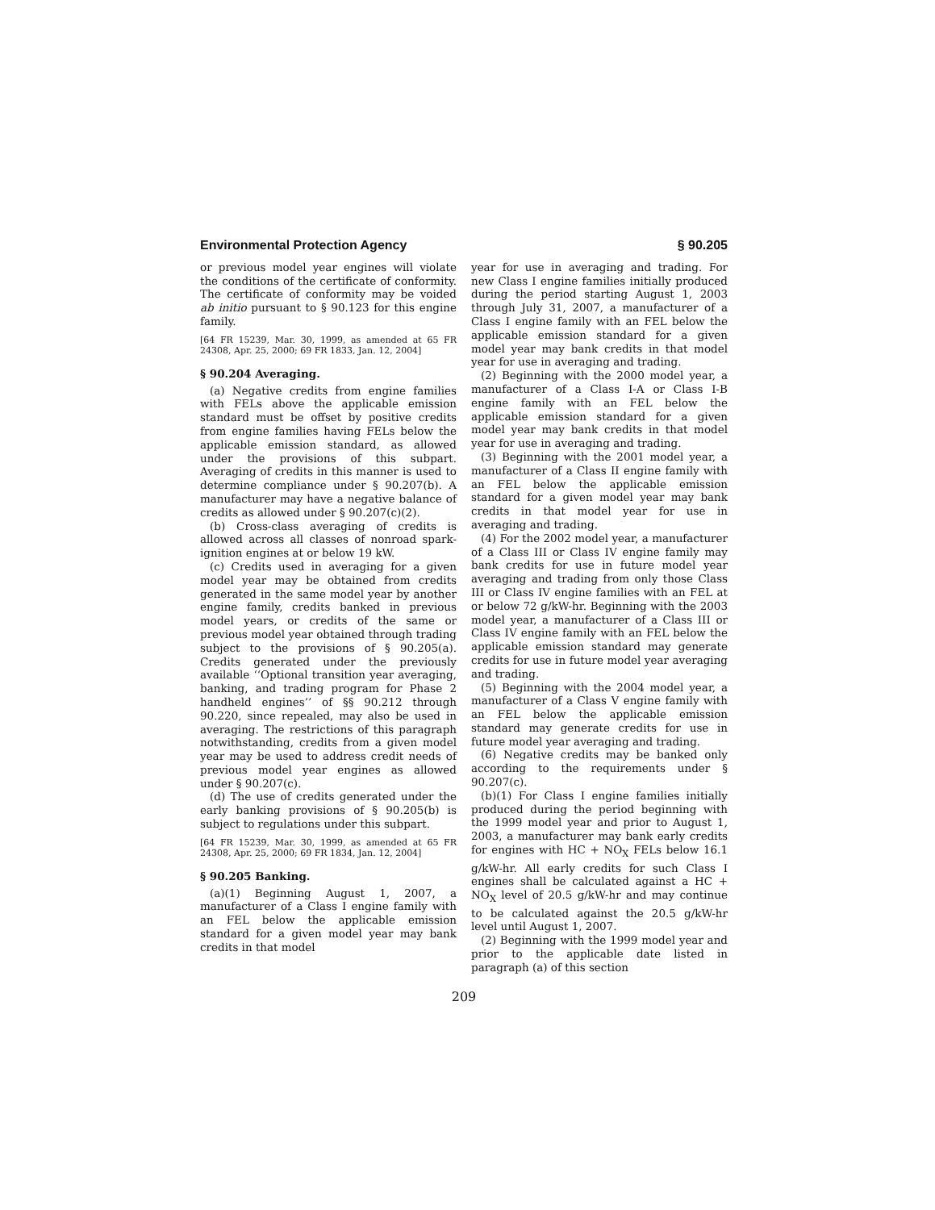Environmental Protection Agency § 90.205
or previous model year engines will violate the conditions of the certificate of conformity. The certificate of conformity may be voided ab initio pursuant to § 90.123 for this engine family.
[64 FR 15239, Mar. 30, 1999, as amended at 65 FR 24308, Apr. 25, 2000; 69 FR 1833, Jan. 12, 2004]
§ 90.204 Averaging.
(a) Negative credits from engine families with FELs above the applicable emission standard must be offset by positive credits from engine families having FELs below the applicable emission standard, as allowed under the provisions of this subpart. Averaging of credits in this manner is used to determine compliance under § 90.207(b). A manufacturer may have a negative balance of credits as allowed under § 90.207(c)(2).
(b) Cross-class averaging of credits is allowed across all classes of nonroad spark-ignition engines at or below 19 kW.
(c) Credits used in averaging for a given model year may be obtained from credits generated in the same model year by another engine family, credits banked in previous model years, or credits of the same or previous model year obtained through trading subject to the provisions of § 90.205(a). Credits generated under the previously available ‘‘Optional transition year averaging, banking, and trading program for Phase 2 handheld engines’’ of §§ 90.212 through 90.220, since repealed, may also be used in averaging. The restrictions of this paragraph notwithstanding, credits from a given model year may be used to address credit needs of previous model year engines as allowed under § 90.207(c).
(d) The use of credits generated under the early banking provisions of § 90.205(b) is subject to regulations under this subpart.
[64 FR 15239, Mar. 30, 1999, as amended at 65 FR 24308, Apr. 25, 2000; 69 FR 1834, Jan. 12, 2004]
§ 90.205 Banking.
(a)(1) Beginning August 1, 2007, a manufacturer of a Class I engine family with an FEL below the applicable emission standard for a given model year may bank credits in that model
year for use in averaging and trading. For new Class I engine families initially produced during the period starting August 1, 2003 through July 31, 2007, a manufacturer of a Class I engine family with an FEL below the applicable emission standard for a given model year may bank credits in that model year for use in averaging and trading.
(2) Beginning with the 2000 model year, a manufacturer of a Class I-A or Class I-B engine family with an FEL below the applicable emission standard for a given model year may bank credits in that model year for use in averaging and trading.
(3) Beginning with the 2001 model year, a manufacturer of a Class II engine family with an FEL below the applicable emission standard for a given model year may bank credits in that model year for use in averaging and trading.
(4) For the 2002 model year, a manufacturer of a Class III or Class IV engine family may bank credits for use in future model year averaging and trading from only those Class III or Class IV engine families with an FEL at or below 72 g/kW-hr. Beginning with the 2003 model year, a manufacturer of a Class III or Class IV engine family with an FEL below the applicable emission standard may generate credits for use in future model year averaging and trading.
(5) Beginning with the 2004 model year, a manufacturer of a Class V engine family with an FEL below the applicable emission standard may generate credits for use in future model year averaging and trading.
(6) Negative credits may be banked only according to the requirements under § 90.207(c).
(b)(1) For Class I engine families initially produced during the period beginning with the 1999 model year and prior to August 1, 2003, a manufacturer may bank early credits for engines with HC + NO<sub>X</sub> FELs below 16.1 g/kW-hr. All early credits for such Class I engines shall be calculated against a HC + NO<sub>X</sub> level of 20.5 g/kW-hr and may continue to be calculated against the 20.5 g/kW-hr level until August 1, 2007.
(2) Beginning with the 1999 model year and prior to the applicable date listed in paragraph (a) of this section
209